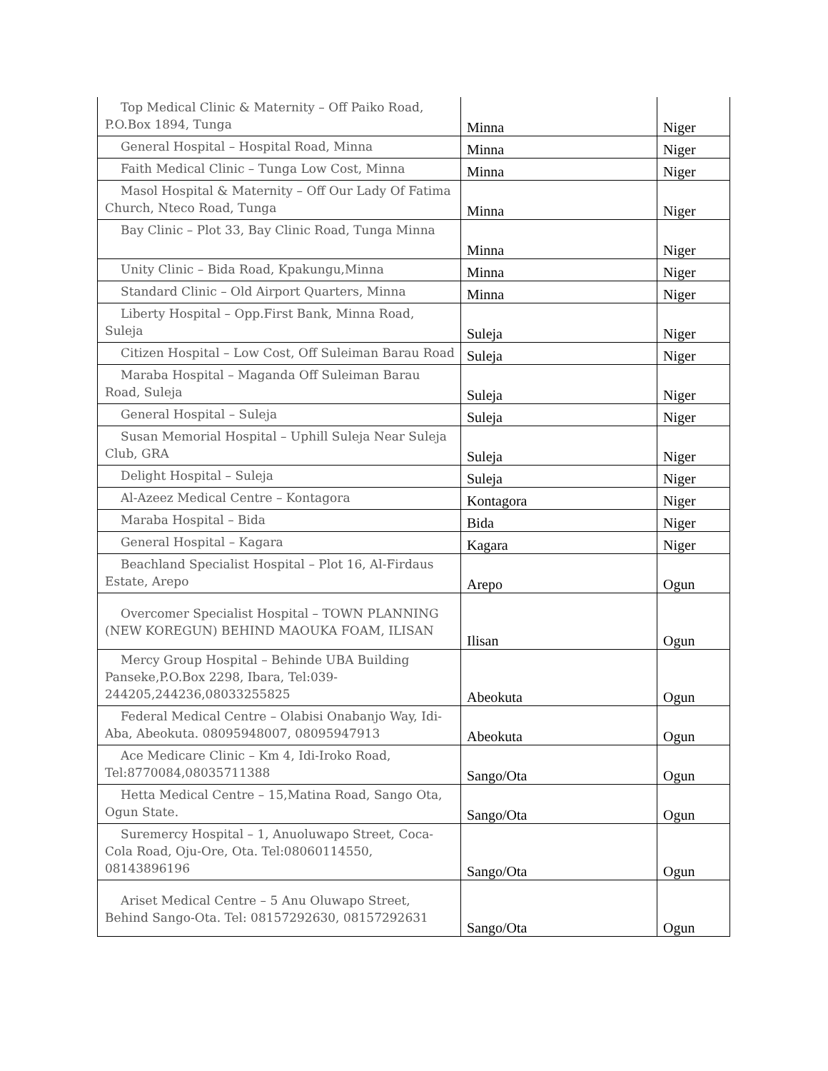| Top Medical Clinic & Maternity – Off Paiko Road, P.O.Box 1894, Tunga | Minna | Niger |
| General Hospital – Hospital Road, Minna | Minna | Niger |
| Faith Medical Clinic – Tunga Low Cost, Minna | Minna | Niger |
| Masol Hospital & Maternity – Off Our Lady Of Fatima Church, Nteco Road, Tunga | Minna | Niger |
| Bay Clinic – Plot 33, Bay Clinic Road, Tunga Minna | Minna | Niger |
| Unity Clinic – Bida Road, Kpakungu,Minna | Minna | Niger |
| Standard Clinic – Old Airport Quarters, Minna | Minna | Niger |
| Liberty Hospital – Opp.First Bank, Minna Road, Suleja | Suleja | Niger |
| Citizen Hospital – Low Cost, Off Suleiman Barau Road | Suleja | Niger |
| Maraba Hospital – Maganda Off Suleiman Barau Road, Suleja | Suleja | Niger |
| General Hospital – Suleja | Suleja | Niger |
| Susan Memorial Hospital – Uphill Suleja Near Suleja Club, GRA | Suleja | Niger |
| Delight Hospital – Suleja | Suleja | Niger |
| Al-Azeez Medical Centre – Kontagora | Kontagora | Niger |
| Maraba Hospital – Bida | Bida | Niger |
| General Hospital – Kagara | Kagara | Niger |
| Beachland Specialist Hospital – Plot 16, Al-Firdaus Estate, Arepo | Arepo | Ogun |
| Overcomer Specialist Hospital – TOWN PLANNING (NEW KOREGUN) BEHIND MAOUKA FOAM, ILISAN | Ilisan | Ogun |
| Mercy Group Hospital – Behinde UBA Building Panseke,P.O.Box 2298, Ibara, Tel:039-244205,244236,08033255825 | Abeokuta | Ogun |
| Federal Medical Centre – Olabisi Onabanjo Way, Idi-Aba, Abeokuta. 08095948007, 08095947913 | Abeokuta | Ogun |
| Ace Medicare Clinic – Km 4, Idi-Iroko Road, Tel:8770084,08035711388 | Sango/Ota | Ogun |
| Hetta Medical Centre – 15,Matina Road, Sango Ota, Ogun State. | Sango/Ota | Ogun |
| Suremercy Hospital – 1, Anuoluwapo Street, Coca-Cola Road, Oju-Ore, Ota. Tel:08060114550, 08143896196 | Sango/Ota | Ogun |
| Ariset Medical Centre – 5 Anu Oluwapo Street, Behind Sango-Ota. Tel: 08157292630, 08157292631 | Sango/Ota | Ogun |